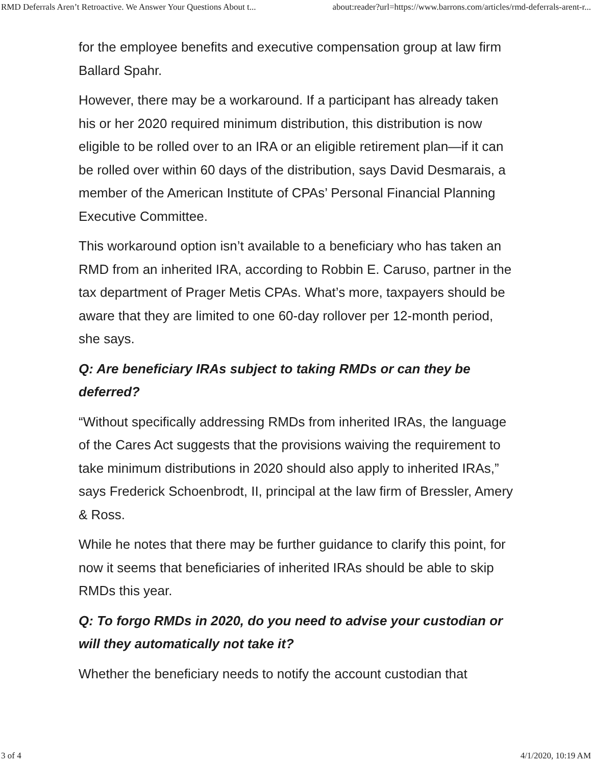RMD Deferrals Aren’t Retroactive. We Answer Your Questions About t... about:reader?url=https://www.barrons.com/articles/rmd-deferrals-arent-r...
for the employee benefits and executive compensation group at law firm Ballard Spahr.
However, there may be a workaround. If a participant has already taken his or her 2020 required minimum distribution, this distribution is now eligible to be rolled over to an IRA or an eligible retirement plan—if it can be rolled over within 60 days of the distribution, says David Desmarais, a member of the American Institute of CPAs’ Personal Financial Planning Executive Committee.
This workaround option isn’t available to a beneficiary who has taken an RMD from an inherited IRA, according to Robbin E. Caruso, partner in the tax department of Prager Metis CPAs. What’s more, taxpayers should be aware that they are limited to one 60-day rollover per 12-month period, she says.
Q: Are beneficiary IRAs subject to taking RMDs or can they be deferred?
“Without specifically addressing RMDs from inherited IRAs, the language of the Cares Act suggests that the provisions waiving the requirement to take minimum distributions in 2020 should also apply to inherited IRAs,” says Frederick Schoenbrodt, II, principal at the law firm of Bressler, Amery & Ross.
While he notes that there may be further guidance to clarify this point, for now it seems that beneficiaries of inherited IRAs should be able to skip RMDs this year.
Q: To forgo RMDs in 2020, do you need to advise your custodian or will they automatically not take it?
Whether the beneficiary needs to notify the account custodian that
3 of 4 4/1/2020, 10:19 AM